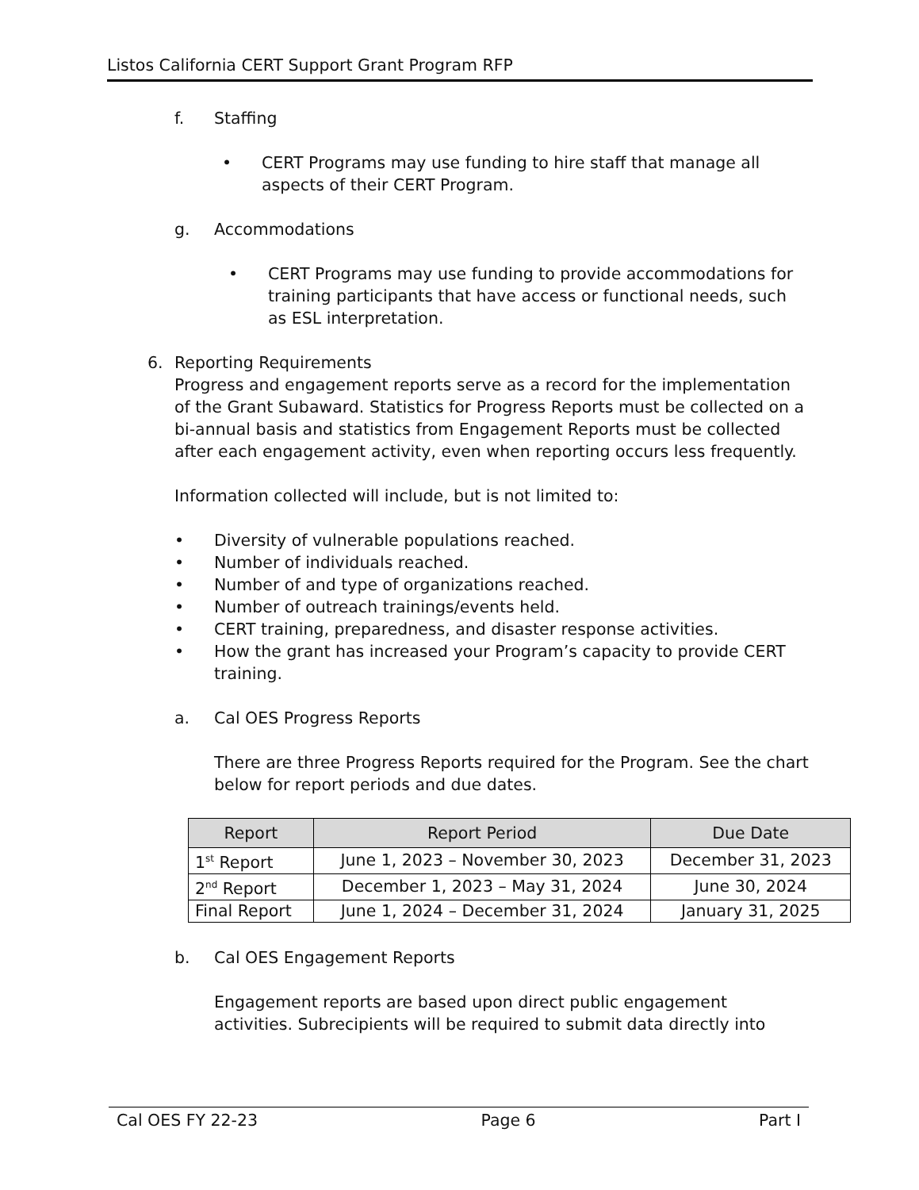Listos California CERT Support Grant Program RFP
f. Staffing
• CERT Programs may use funding to hire staff that manage all aspects of their CERT Program.
g. Accommodations
• CERT Programs may use funding to provide accommodations for training participants that have access or functional needs, such as ESL interpretation.
6. Reporting Requirements
Progress and engagement reports serve as a record for the implementation of the Grant Subaward. Statistics for Progress Reports must be collected on a bi-annual basis and statistics from Engagement Reports must be collected after each engagement activity, even when reporting occurs less frequently.
Information collected will include, but is not limited to:
• Diversity of vulnerable populations reached.
• Number of individuals reached.
• Number of and type of organizations reached.
• Number of outreach trainings/events held.
• CERT training, preparedness, and disaster response activities.
• How the grant has increased your Program’s capacity to provide CERT training.
a. Cal OES Progress Reports
There are three Progress Reports required for the Program. See the chart below for report periods and due dates.
| Report | Report Period | Due Date |
| --- | --- | --- |
| 1<sup>st</sup> Report | June 1, 2023 – November 30, 2023 | December 31, 2023 |
| 2<sup>nd</sup> Report | December 1, 2023 – May 31, 2024 | June 30, 2024 |
| Final Report | June 1, 2024 – December 31, 2024 | January 31, 2025 |
b. Cal OES Engagement Reports
Engagement reports are based upon direct public engagement activities. Subrecipients will be required to submit data directly into
Cal OES FY 22-23 Page 6 Part I